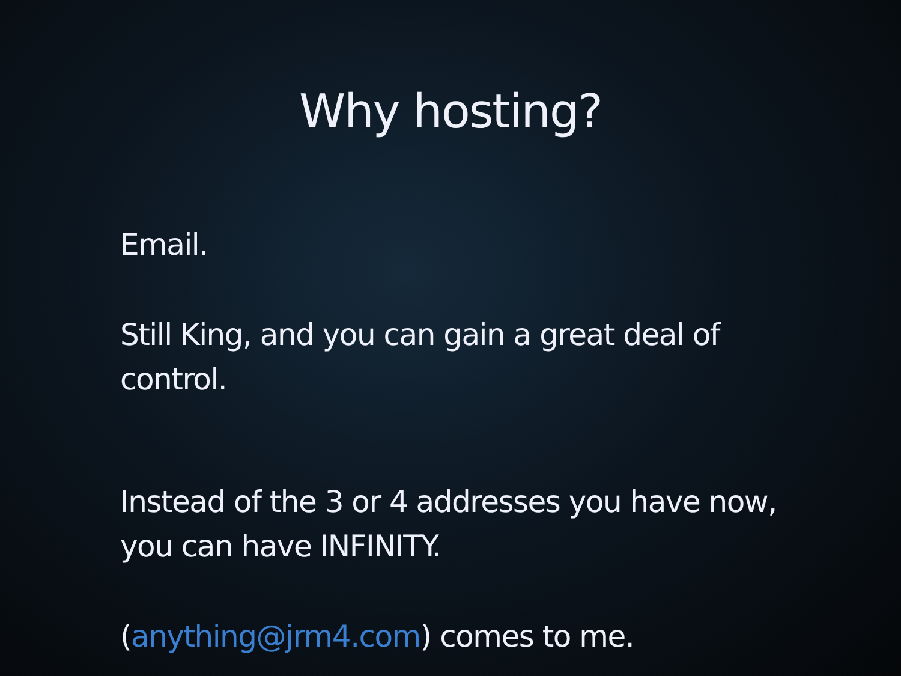Why hosting?
Email.
Still King, and you can gain a great deal of
control.
Instead of the 3 or 4 addresses you have now,
you can have INFINITY.
(anything@jrm4.com) comes to me.